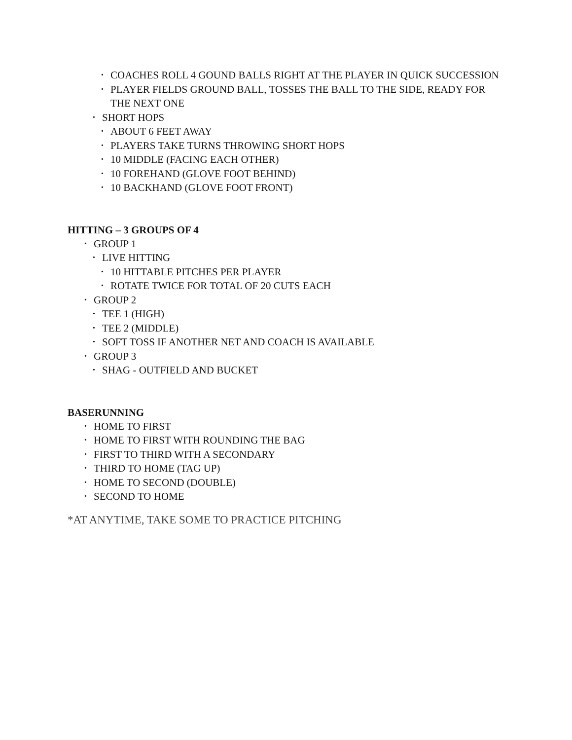• COACHES ROLL 4 GOUND BALLS RIGHT AT THE PLAYER IN QUICK SUCCESSION
• PLAYER FIELDS GROUND BALL, TOSSES THE BALL TO THE SIDE, READY FOR THE NEXT ONE
• SHORT HOPS
• ABOUT 6 FEET AWAY
• PLAYERS TAKE TURNS THROWING SHORT HOPS
• 10 MIDDLE (FACING EACH OTHER)
• 10 FOREHAND (GLOVE FOOT BEHIND)
• 10 BACKHAND (GLOVE FOOT FRONT)
HITTING – 3 GROUPS OF 4
• GROUP 1
• LIVE HITTING
• 10 HITTABLE PITCHES PER PLAYER
• ROTATE TWICE FOR TOTAL OF 20 CUTS EACH
• GROUP 2
• TEE 1 (HIGH)
• TEE 2 (MIDDLE)
• SOFT TOSS IF ANOTHER NET AND COACH IS AVAILABLE
• GROUP 3
• SHAG - OUTFIELD AND BUCKET
BASERUNNING
• HOME TO FIRST
• HOME TO FIRST WITH ROUNDING THE BAG
• FIRST TO THIRD WITH A SECONDARY
• THIRD TO HOME (TAG UP)
• HOME TO SECOND (DOUBLE)
• SECOND TO HOME
*AT ANYTIME, TAKE SOME TO PRACTICE PITCHING